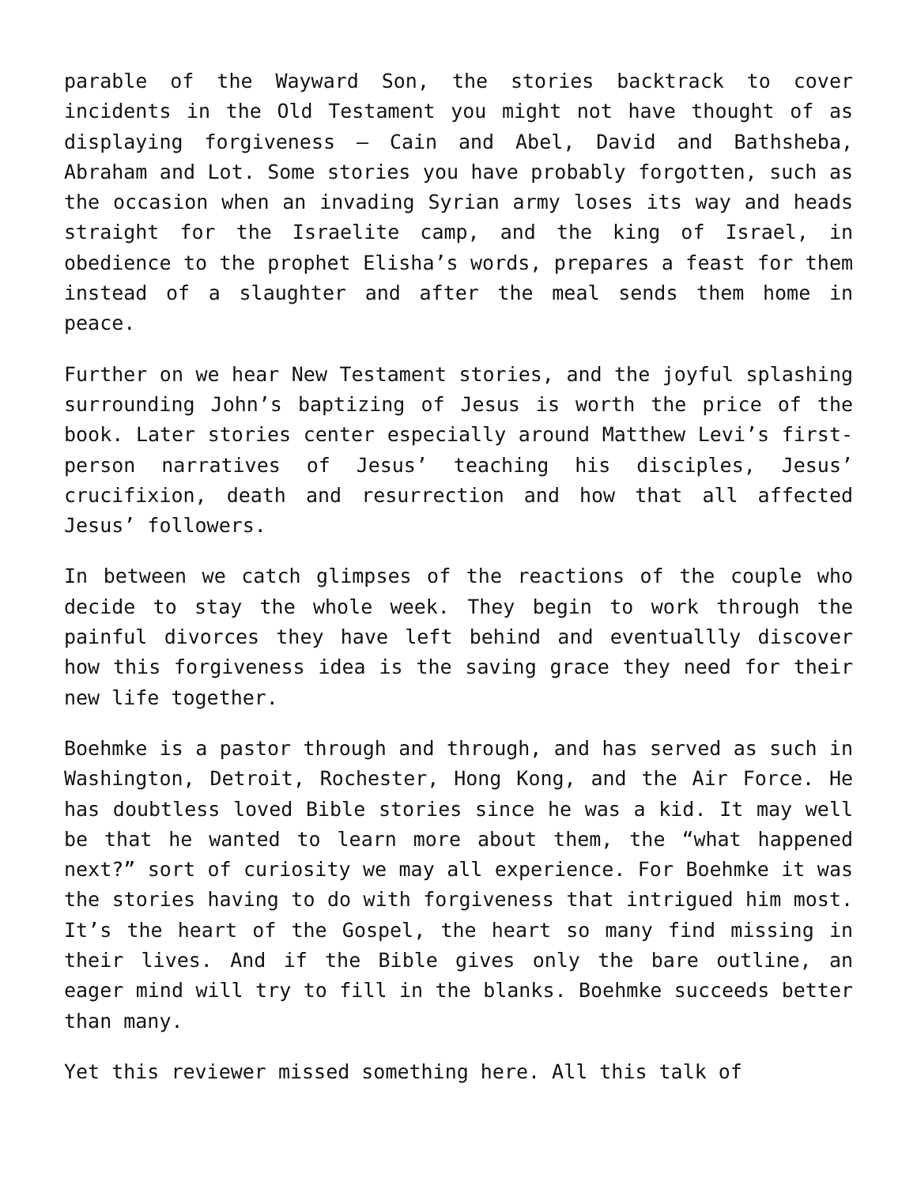parable of the Wayward Son, the stories backtrack to cover incidents in the Old Testament you might not have thought of as displaying forgiveness – Cain and Abel, David and Bathsheba, Abraham and Lot. Some stories you have probably forgotten, such as the occasion when an invading Syrian army loses its way and heads straight for the Israelite camp, and the king of Israel, in obedience to the prophet Elisha’s words, prepares a feast for them instead of a slaughter and after the meal sends them home in peace.
Further on we hear New Testament stories, and the joyful splashing surrounding John’s baptizing of Jesus is worth the price of the book. Later stories center especially around Matthew Levi’s first-person narratives of Jesus’ teaching his disciples, Jesus’ crucifixion, death and resurrection and how that all affected Jesus’ followers.
In between we catch glimpses of the reactions of the couple who decide to stay the whole week. They begin to work through the painful divorces they have left behind and eventuallly discover how this forgiveness idea is the saving grace they need for their new life together.
Boehmke is a pastor through and through, and has served as such in Washington, Detroit, Rochester, Hong Kong, and the Air Force. He has doubtless loved Bible stories since he was a kid. It may well be that he wanted to learn more about them, the “what happened next?” sort of curiosity we may all experience. For Boehmke it was the stories having to do with forgiveness that intrigued him most. It’s the heart of the Gospel, the heart so many find missing in their lives. And if the Bible gives only the bare outline, an eager mind will try to fill in the blanks. Boehmke succeeds better than many.
Yet this reviewer missed something here. All this talk of